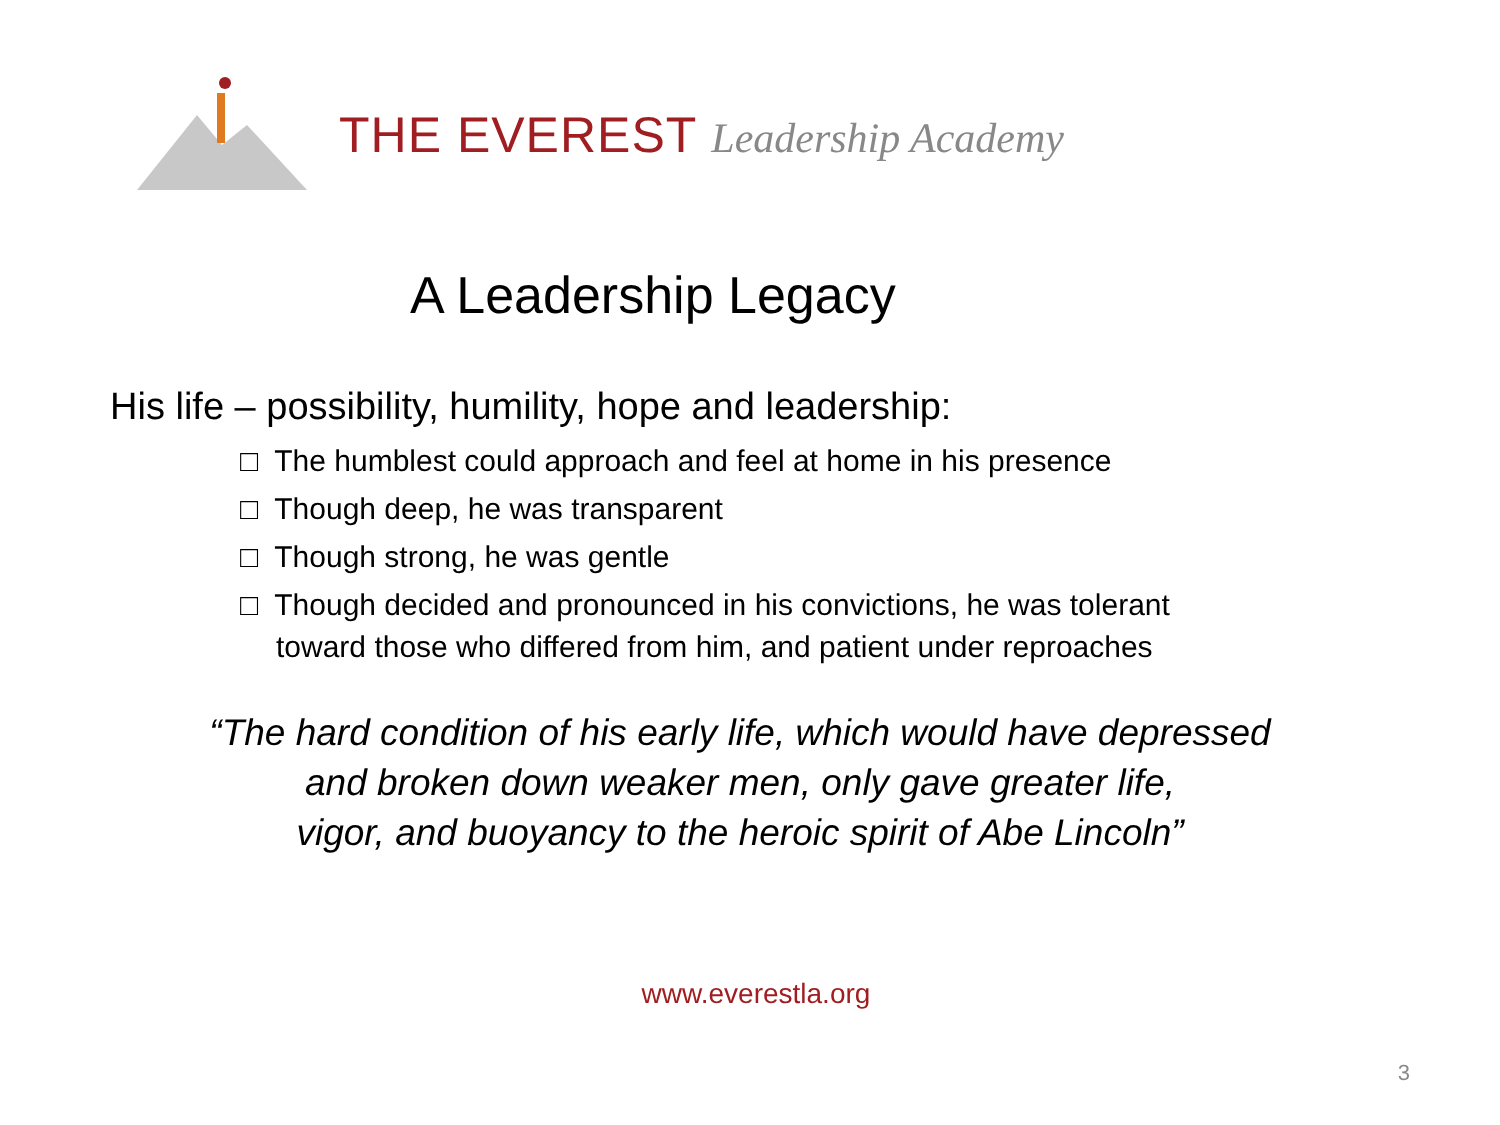THE EVEREST Leadership Academy
A Leadership Legacy
His life – possibility, humility, hope and leadership:
□ The humblest could approach and feel at home in his presence
□ Though deep, he was transparent
□ Though strong, he was gentle
□ Though decided and pronounced in his convictions, he was tolerant toward those who differed from him, and patient under reproaches
“The hard condition of his early life, which would have depressed
and broken down weaker men, only gave greater life,
vigor, and buoyancy to the heroic spirit of Abe Lincoln”
www.everestla.org
3